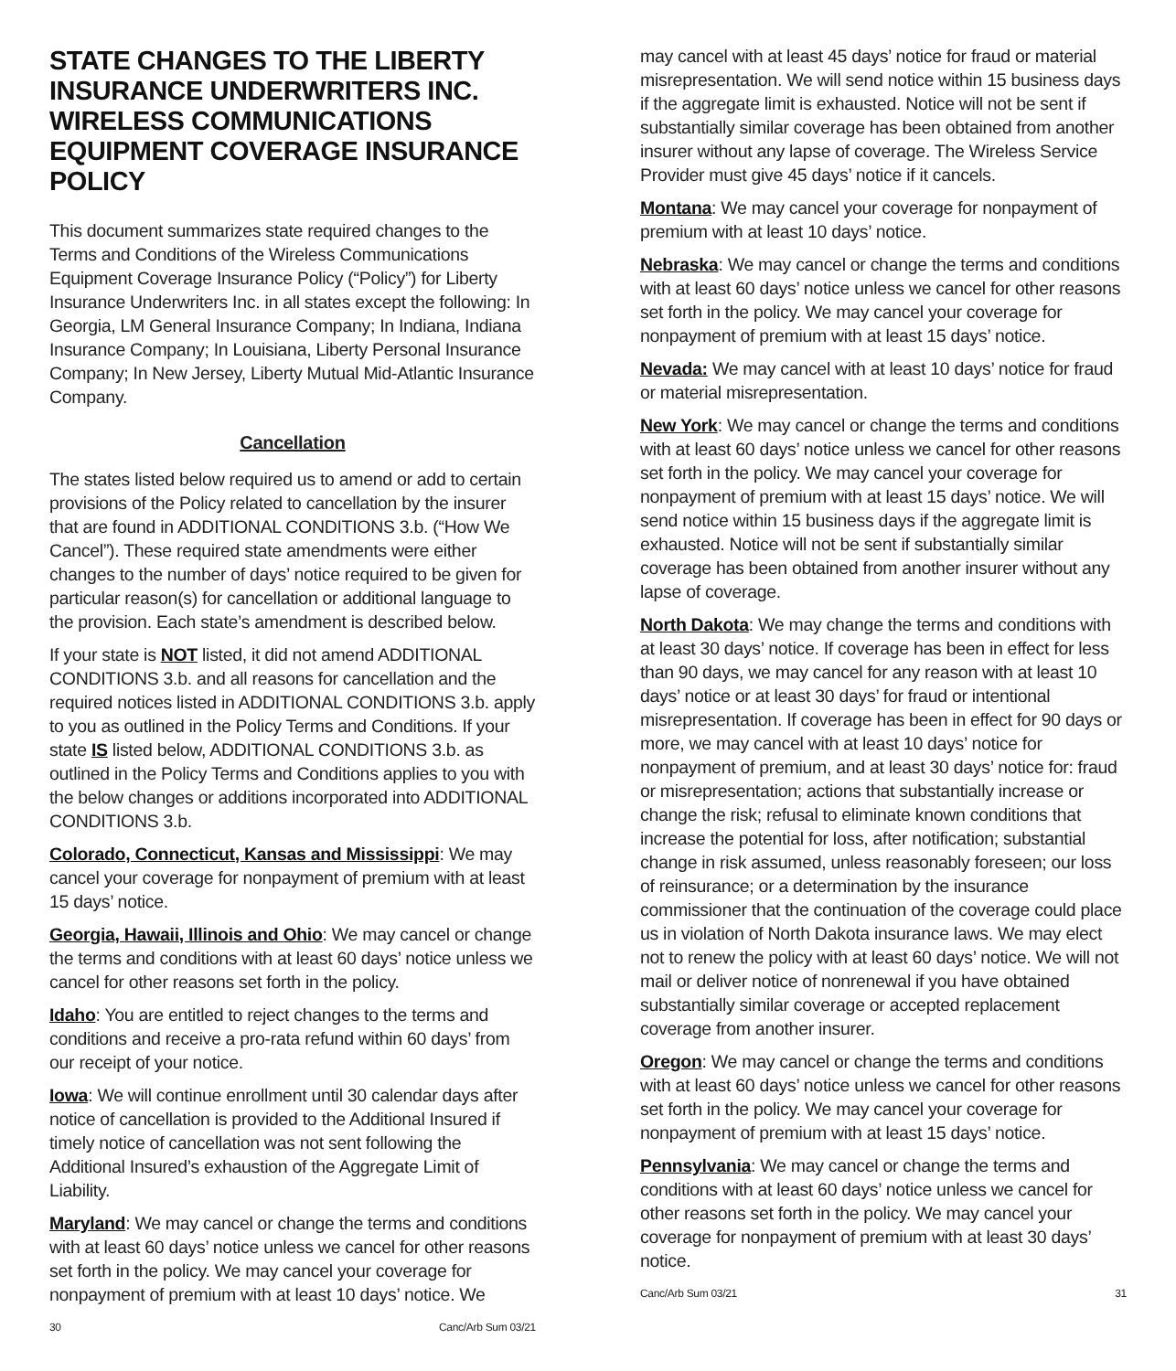STATE CHANGES TO THE LIBERTY INSURANCE UNDERWRITERS INC. WIRELESS COMMUNICATIONS EQUIPMENT COVERAGE INSURANCE POLICY
This document summarizes state required changes to the Terms and Conditions of the Wireless Communications Equipment Coverage Insurance Policy (“Policy”) for Liberty Insurance Underwriters Inc. in all states except the following: In Georgia, LM General Insurance Company; In Indiana, Indiana Insurance Company; In Louisiana, Liberty Personal Insurance Company; In New Jersey, Liberty Mutual Mid-Atlantic Insurance Company.
Cancellation
The states listed below required us to amend or add to certain provisions of the Policy related to cancellation by the insurer that are found in ADDITIONAL CONDITIONS 3.b. (“How We Cancel”). These required state amendments were either changes to the number of days’ notice required to be given for particular reason(s) for cancellation or additional language to the provision. Each state’s amendment is described below.
If your state is NOT listed, it did not amend ADDITIONAL CONDITIONS 3.b. and all reasons for cancellation and the required notices listed in ADDITIONAL CONDITIONS 3.b. apply to you as outlined in the Policy Terms and Conditions. If your state IS listed below, ADDITIONAL CONDITIONS 3.b. as outlined in the Policy Terms and Conditions applies to you with the below changes or additions incorporated into ADDITIONAL CONDITIONS 3.b.
Colorado, Connecticut, Kansas and Mississippi: We may cancel your coverage for nonpayment of premium with at least 15 days’ notice.
Georgia, Hawaii, Illinois and Ohio: We may cancel or change the terms and conditions with at least 60 days’ notice unless we cancel for other reasons set forth in the policy.
Idaho: You are entitled to reject changes to the terms and conditions and receive a pro-rata refund within 60 days’ from our receipt of your notice.
Iowa: We will continue enrollment until 30 calendar days after notice of cancellation is provided to the Additional Insured if timely notice of cancellation was not sent following the Additional Insured’s exhaustion of the Aggregate Limit of Liability.
Maryland: We may cancel or change the terms and conditions with at least 60 days’ notice unless we cancel for other reasons set forth in the policy. We may cancel your coverage for nonpayment of premium with at least 10 days’ notice. We
30 Canc/Arb Sum 03/21
may cancel with at least 45 days’ notice for fraud or material misrepresentation. We will send notice within 15 business days if the aggregate limit is exhausted. Notice will not be sent if substantially similar coverage has been obtained from another insurer without any lapse of coverage. The Wireless Service Provider must give 45 days’ notice if it cancels.
Montana: We may cancel your coverage for nonpayment of premium with at least 10 days’ notice.
Nebraska: We may cancel or change the terms and conditions with at least 60 days’ notice unless we cancel for other reasons set forth in the policy. We may cancel your coverage for nonpayment of premium with at least 15 days’ notice.
Nevada: We may cancel with at least 10 days’ notice for fraud or material misrepresentation.
New York: We may cancel or change the terms and conditions with at least 60 days’ notice unless we cancel for other reasons set forth in the policy. We may cancel your coverage for nonpayment of premium with at least 15 days’ notice. We will send notice within 15 business days if the aggregate limit is exhausted. Notice will not be sent if substantially similar coverage has been obtained from another insurer without any lapse of coverage.
North Dakota: We may change the terms and conditions with at least 30 days’ notice. If coverage has been in effect for less than 90 days, we may cancel for any reason with at least 10 days’ notice or at least 30 days’ for fraud or intentional misrepresentation. If coverage has been in effect for 90 days or more, we may cancel with at least 10 days’ notice for nonpayment of premium, and at least 30 days’ notice for: fraud or misrepresentation; actions that substantially increase or change the risk; refusal to eliminate known conditions that increase the potential for loss, after notification; substantial change in risk assumed, unless reasonably foreseen; our loss of reinsurance; or a determination by the insurance commissioner that the continuation of the coverage could place us in violation of North Dakota insurance laws. We may elect not to renew the policy with at least 60 days’ notice. We will not mail or deliver notice of nonrenewal if you have obtained substantially similar coverage or accepted replacement coverage from another insurer.
Oregon: We may cancel or change the terms and conditions with at least 60 days’ notice unless we cancel for other reasons set forth in the policy. We may cancel your coverage for nonpayment of premium with at least 15 days’ notice.
Pennsylvania: We may cancel or change the terms and conditions with at least 60 days’ notice unless we cancel for other reasons set forth in the policy. We may cancel your coverage for nonpayment of premium with at least 30 days’ notice.
Canc/Arb Sum 03/21 31